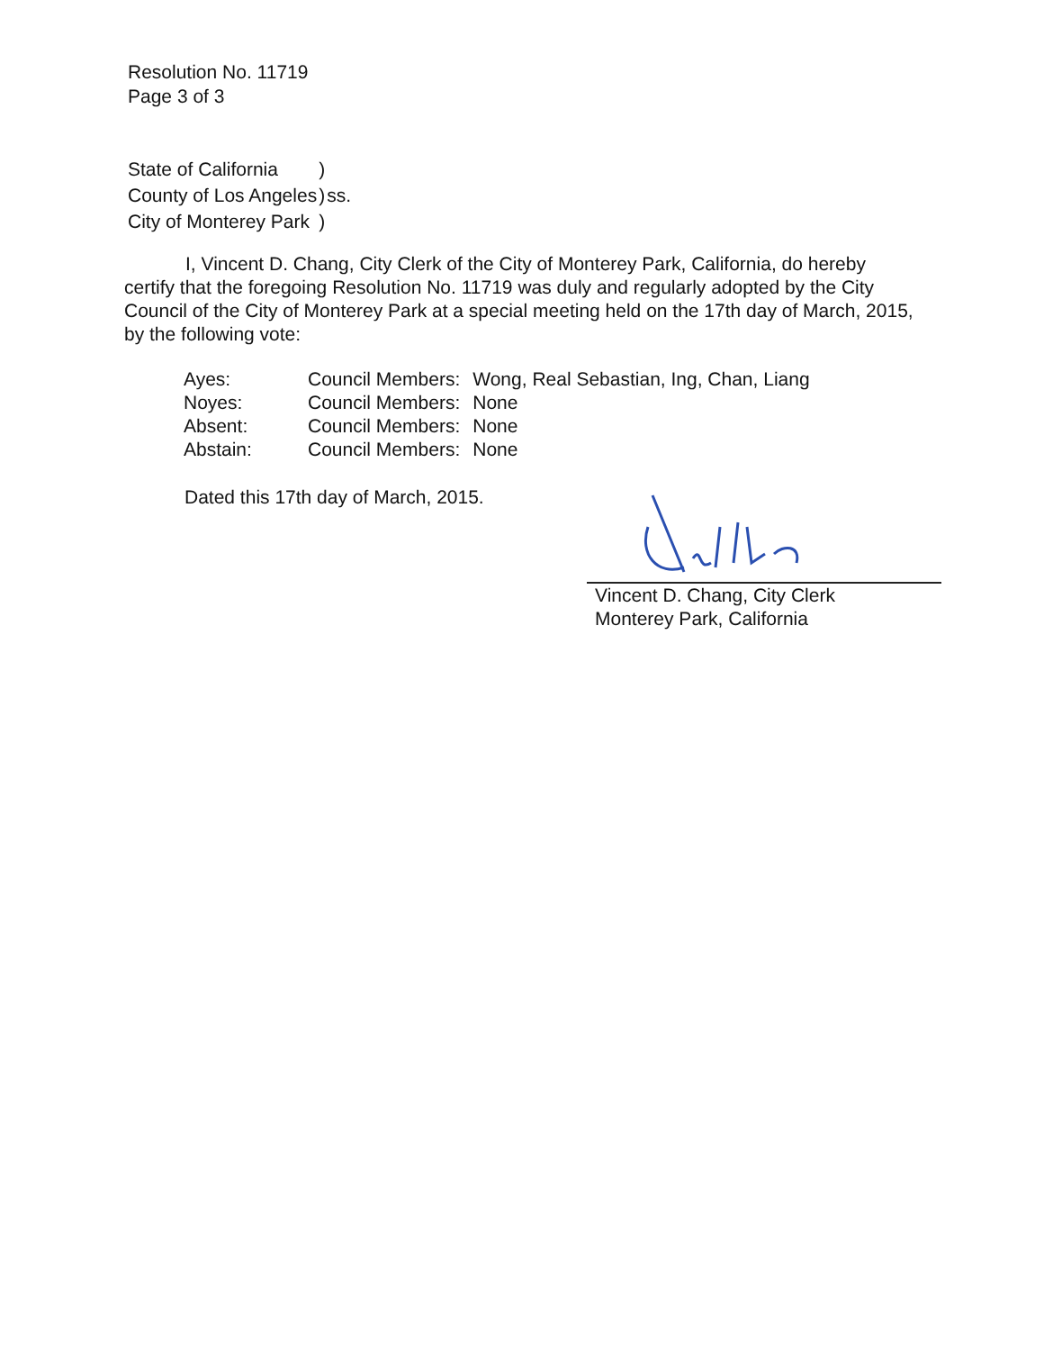Resolution No. 11719
Page 3 of 3
| State of California | ) | |
| County of Los Angeles | ) | ss. |
| City of Monterey Park | ) | |
I, Vincent D. Chang, City Clerk of the City of Monterey Park, California, do hereby certify that the foregoing Resolution No. 11719 was duly and regularly adopted by the City Council of the City of Monterey Park at a special meeting held on the 17th day of March, 2015, by the following vote:
| Ayes: | Council Members: | Wong, Real Sebastian, Ing, Chan, Liang |
| Noyes: | Council Members: | None |
| Absent: | Council Members: | None |
| Abstain: | Council Members: | None |
Dated this 17th day of March, 2015.
Vincent D. Chang, City Clerk
Monterey Park, California